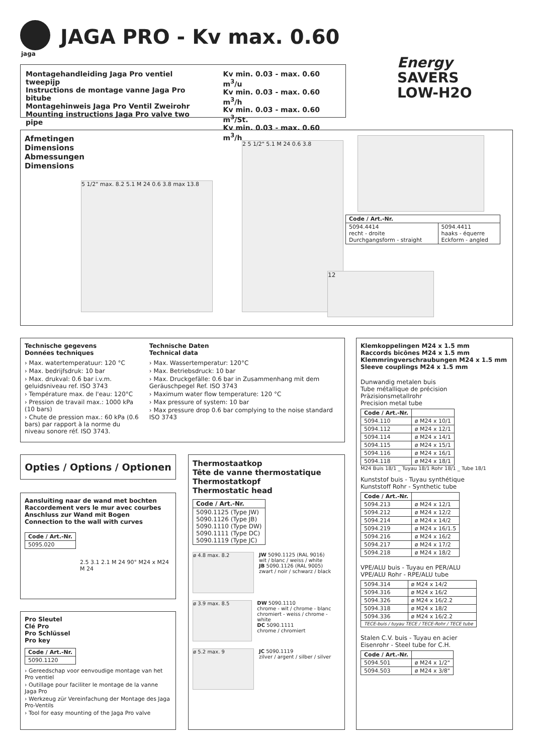jaga
JAGA PRO - Kv max. 0.60
Montagehandleiding Jaga Pro ventiel tweepijp
Instructions de montage vanne Jaga Pro bitube
Montagehinweis Jaga Pro Ventil Zweirohr
Mounting instructions Jaga Pro valve two pipe
Kv min. 0.03 - max. 0.60 m<sup>3</sup>/u
Kv min. 0.03 - max. 0.60 m<sup>3</sup>/h
Kv min. 0.03 - max. 0.60 m<sup>3</sup>/St.
Kv min. 0.03 - max. 0.60 m<sup>3</sup>/h
Energy
SAVERS
LOW-H2O
Afmetingen
Dimensions
Abmessungen
Dimensions
5 1/2" max. 8.2 5.1 M 24 0.6 3.8 max 13.8
2 5 1/2" 5.1 M 24 0.6 3.8
| Code / Art.-Nr. | |
| --- | --- |
| 5094.4414 recht - droite Durchgangsform - straight | 5094.4411 haaks - équerre Eckform - angled |
12
Technische gegevens
Données techniques
› Max. watertemperatuur: 120 °C
› Max. bedrijfsdruk: 10 bar
› Max. drukval: 0.6 bar i.v.m. geluidsniveau ref. ISO 3743
› Température max. de l'eau: 120°C
› Pression de travail max.: 1000 kPa (10 bars)
› Chute de pression max.: 60 kPa (0.6 bars) par rapport à la norme du niveau sonore réf. ISO 3743.
Technische Daten
Technical data
› Max. Wassertemperatur: 120°C
› Max. Betriebsdruck: 10 bar
› Max. Druckgefälle: 0.6 bar in Zusammenhang mit dem Geräuschpegel Ref. ISO 3743
› Maximum water flow temperature: 120 °C
› Max pressure of system: 10 bar
› Max pressure drop 0.6 bar complying to the noise standard ISO 3743
Opties / Options / Optionen
Aansluiting naar de wand met bochten
Raccordement vers le mur avec courbes
Anschluss zur Wand mit Bogen
Connection to the wall with curves
| Code / Art.-Nr. |
| --- |
| 5095.020 |
2.5 3.1 2.1 M 24 90° M24 x M24 M 24
Pro Sleutel
Clé Pro
Pro Schlüssel
Pro key
| Code / Art.-Nr. |
| --- |
| 5090.1120 |
› Gereedschap voor eenvoudige montage van het Pro ventiel
› Outillage pour faciliter le montage de la vanne Jaga Pro
› Werkzeug zür Vereinfachung der Montage des Jaga Pro-Ventils
› Tool for easy mounting of the Jaga Pro valve
Thermostaatkop
Tête de vanne thermostatique
Thermostatkopf
Thermostatic head
| Code / Art.-Nr. |
| --- |
| 5090.1125 (Type JW) 5090.1126 (Type JB) 5090.1110 (Type DW) 5090.1111 (Type DC) 5090.1119 (Type JC) |
ø 4.8 max. 8.2
JW 5090.1125 (RAL 9016)
wit / blanc / weiss / white
JB 5090.1126 (RAL 9005)
zwart / noir / schwarz / black
ø 3.9 max. 8.5
DW 5090.1110
chrome - wit / chrome - blanc
chromiert - weiss / chrome - white
DC 5090.1111
chrome / chromiert
ø 5.2 max. 9
JC 5090.1119
zilver / argent / silber / silver
Klemkoppelingen M24 x 1.5 mm
Raccords bicônes M24 x 1.5 mm
Klemmringverschraubungen M24 x 1.5 mm
Sleeve couplings M24 x 1.5 mm
Dunwandig metalen buis
Tube métallique de précision
Präzisionsmetallrohr
Precision metal tube
| Code / Art.-Nr. | |
| --- | --- |
| 5094.110 | ø M24 x 10/1 |
| 5094.112 | ø M24 x 12/1 |
| 5094.114 | ø M24 x 14/1 |
| 5094.115 | ø M24 x 15/1 |
| 5094.116 | ø M24 x 16/1 |
| 5094.118 | ø M24 x 18/1 |
M24 Buis 18/1 _ Tuyau 18/1 Rohr 18/1 _ Tube 18/1
Kunststof buis - Tuyau synthétique
Kunststoff Rohr - Synthetic tube
| Code / Art.-Nr. | |
| --- | --- |
| 5094.213 | ø M24 x 12/1 |
| 5094.212 | ø M24 x 12/2 |
| 5094.214 | ø M24 x 14/2 |
| 5094.219 | ø M24 x 16/1.5 |
| 5094.216 | ø M24 x 16/2 |
| 5094.217 | ø M24 x 17/2 |
| 5094.218 | ø M24 x 18/2 |
VPE/ALU buis - Tuyau en PER/ALU
VPE/ALU Rohr - RPE/ALU tube
| 5094.314 | ø M24 x 14/2 |
| 5094.316 | ø M24 x 16/2 |
| 5094.326 | ø M24 x 16/2.2 |
| 5094.318 | ø M24 x 18/2 |
| 5094.336 | ø M24 x 16/2.2 |
| TECE-buis / tuyau TECE / TECE-Rohr / TECE tube | |
Stalen C.V. buis - Tuyau en acier
Eisenrohr - Steel tube for C.H.
| Code / Art.-Nr. | |
| --- | --- |
| 5094.501 | ø M24 x 1/2" |
| 5094.503 | ø M24 x 3/8" |